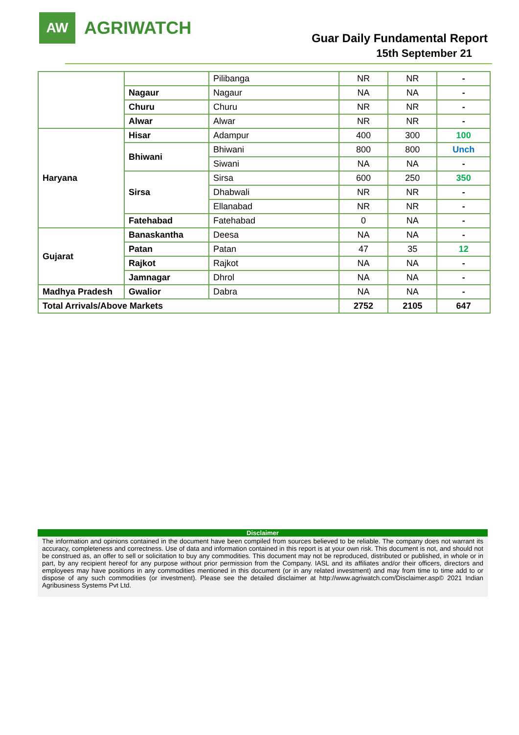AW
AGRIWATCH
Guar Daily Fundamental Report
15th September 21
| | | Pilibanga | NR | NR | - |
| | Nagaur | Nagaur | NA | NA | - |
| | Churu | Churu | NR | NR | - |
| | Alwar | Alwar | NR | NR | - |
| Haryana | Hisar | Adampur | 400 | 300 | 100 |
| | Bhiwani | Bhiwani | 800 | 800 | Unch |
| | | Siwani | NA | NA | - |
| | Sirsa | Sirsa | 600 | 250 | 350 |
| | | Dhabwali | NR | NR | - |
| | | Ellanabad | NR | NR | - |
| | Fatehabad | Fatehabad | 0 | NA | - |
| Gujarat | Banaskantha | Deesa | NA | NA | - |
| | Patan | Patan | 47 | 35 | 12 |
| | Rajkot | Rajkot | NA | NA | - |
| | Jamnagar | Dhrol | NA | NA | - |
| Madhya Pradesh | Gwalior | Dabra | NA | NA | - |
| Total Arrivals/Above Markets | | | 2752 | 2105 | 647 |
Disclaimer
The information and opinions contained in the document have been compiled from sources believed to be reliable. The company does not warrant its accuracy, completeness and correctness. Use of data and information contained in this report is at your own risk. This document is not, and should not be construed as, an offer to sell or solicitation to buy any commodities. This document may not be reproduced, distributed or published, in whole or in part, by any recipient hereof for any purpose without prior permission from the Company. IASL and its affiliates and/or their officers, directors and employees may have positions in any commodities mentioned in this document (or in any related investment) and may from time to time add to or dispose of any such commodities (or investment). Please see the detailed disclaimer at http://www.agriwatch.com/Disclaimer.asp© 2021 Indian Agribusiness Systems Pvt Ltd.